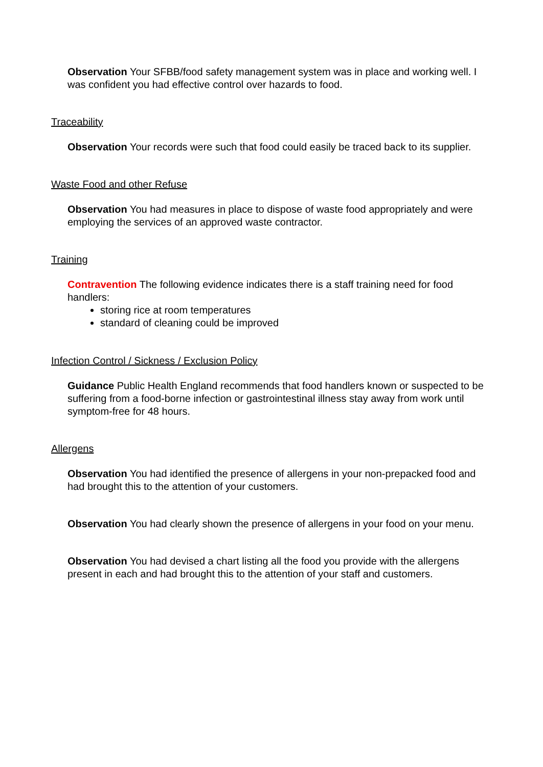Observation Your SFBB/food safety management system was in place and working well. I was confident you had effective control over hazards to food.
Traceability
Observation Your records were such that food could easily be traced back to its supplier.
Waste Food and other Refuse
Observation You had measures in place to dispose of waste food appropriately and were employing the services of an approved waste contractor.
Training
Contravention The following evidence indicates there is a staff training need for food handlers:
storing rice at room temperatures
standard of cleaning could be improved
Infection Control / Sickness / Exclusion Policy
Guidance Public Health England recommends that food handlers known or suspected to be suffering from a food-borne infection or gastrointestinal illness stay away from work until symptom-free for 48 hours.
Allergens
Observation You had identified the presence of allergens in your non-prepacked food and had brought this to the attention of your customers.
Observation You had clearly shown the presence of allergens in your food on your menu.
Observation You had devised a chart listing all the food you provide with the allergens present in each and had brought this to the attention of your staff and customers.